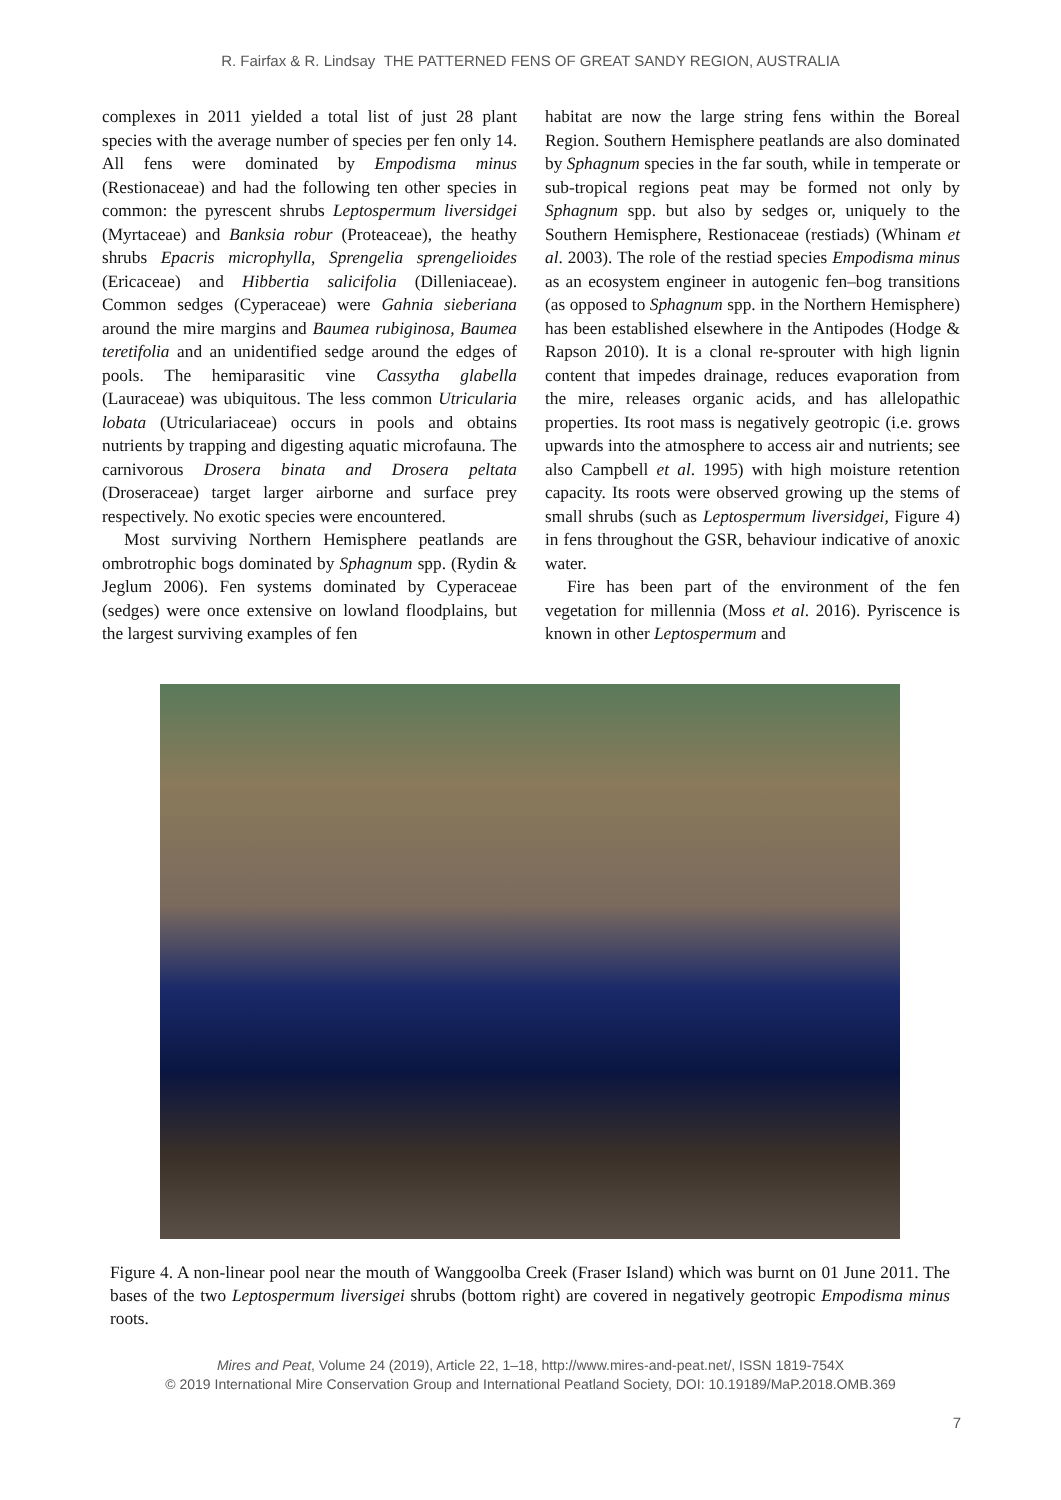R. Fairfax & R. Lindsay THE PATTERNED FENS OF GREAT SANDY REGION, AUSTRALIA
complexes in 2011 yielded a total list of just 28 plant species with the average number of species per fen only 14. All fens were dominated by Empodisma minus (Restionaceae) and had the following ten other species in common: the pyrescent shrubs Leptospermum liversidgei (Myrtaceae) and Banksia robur (Proteaceae), the heathy shrubs Epacris microphylla, Sprengelia sprengelioides (Ericaceae) and Hibbertia salicifolia (Dilleniaceae). Common sedges (Cyperaceae) were Gahnia sieberiana around the mire margins and Baumea rubiginosa, Baumea teretifolia and an unidentified sedge around the edges of pools. The hemiparasitic vine Cassytha glabella (Lauraceae) was ubiquitous. The less common Utricularia lobata (Utriculariaceae) occurs in pools and obtains nutrients by trapping and digesting aquatic microfauna. The carnivorous Drosera binata and Drosera peltata (Droseraceae) target larger airborne and surface prey respectively. No exotic species were encountered.
Most surviving Northern Hemisphere peatlands are ombrotrophic bogs dominated by Sphagnum spp. (Rydin & Jeglum 2006). Fen systems dominated by Cyperaceae (sedges) were once extensive on lowland floodplains, but the largest surviving examples of fen
habitat are now the large string fens within the Boreal Region. Southern Hemisphere peatlands are also dominated by Sphagnum species in the far south, while in temperate or sub-tropical regions peat may be formed not only by Sphagnum spp. but also by sedges or, uniquely to the Southern Hemisphere, Restionaceae (restiads) (Whinam et al. 2003). The role of the restiad species Empodisma minus as an ecosystem engineer in autogenic fen–bog transitions (as opposed to Sphagnum spp. in the Northern Hemisphere) has been established elsewhere in the Antipodes (Hodge & Rapson 2010). It is a clonal re-sprouter with high lignin content that impedes drainage, reduces evaporation from the mire, releases organic acids, and has allelopathic properties. Its root mass is negatively geotropic (i.e. grows upwards into the atmosphere to access air and nutrients; see also Campbell et al. 1995) with high moisture retention capacity. Its roots were observed growing up the stems of small shrubs (such as Leptospermum liversidgei, Figure 4) in fens throughout the GSR, behaviour indicative of anoxic water.
Fire has been part of the environment of the fen vegetation for millennia (Moss et al. 2016). Pyriscence is known in other Leptospermum and
Figure 4. A non-linear pool near the mouth of Wanggoolba Creek (Fraser Island) which was burnt on 01 June 2011. The bases of the two Leptospermum liversigei shrubs (bottom right) are covered in negatively geotropic Empodisma minus roots.
Mires and Peat, Volume 24 (2019), Article 22, 1–18, http://www.mires-and-peat.net/, ISSN 1819-754X
© 2019 International Mire Conservation Group and International Peatland Society, DOI: 10.19189/MaP.2018.OMB.369
7